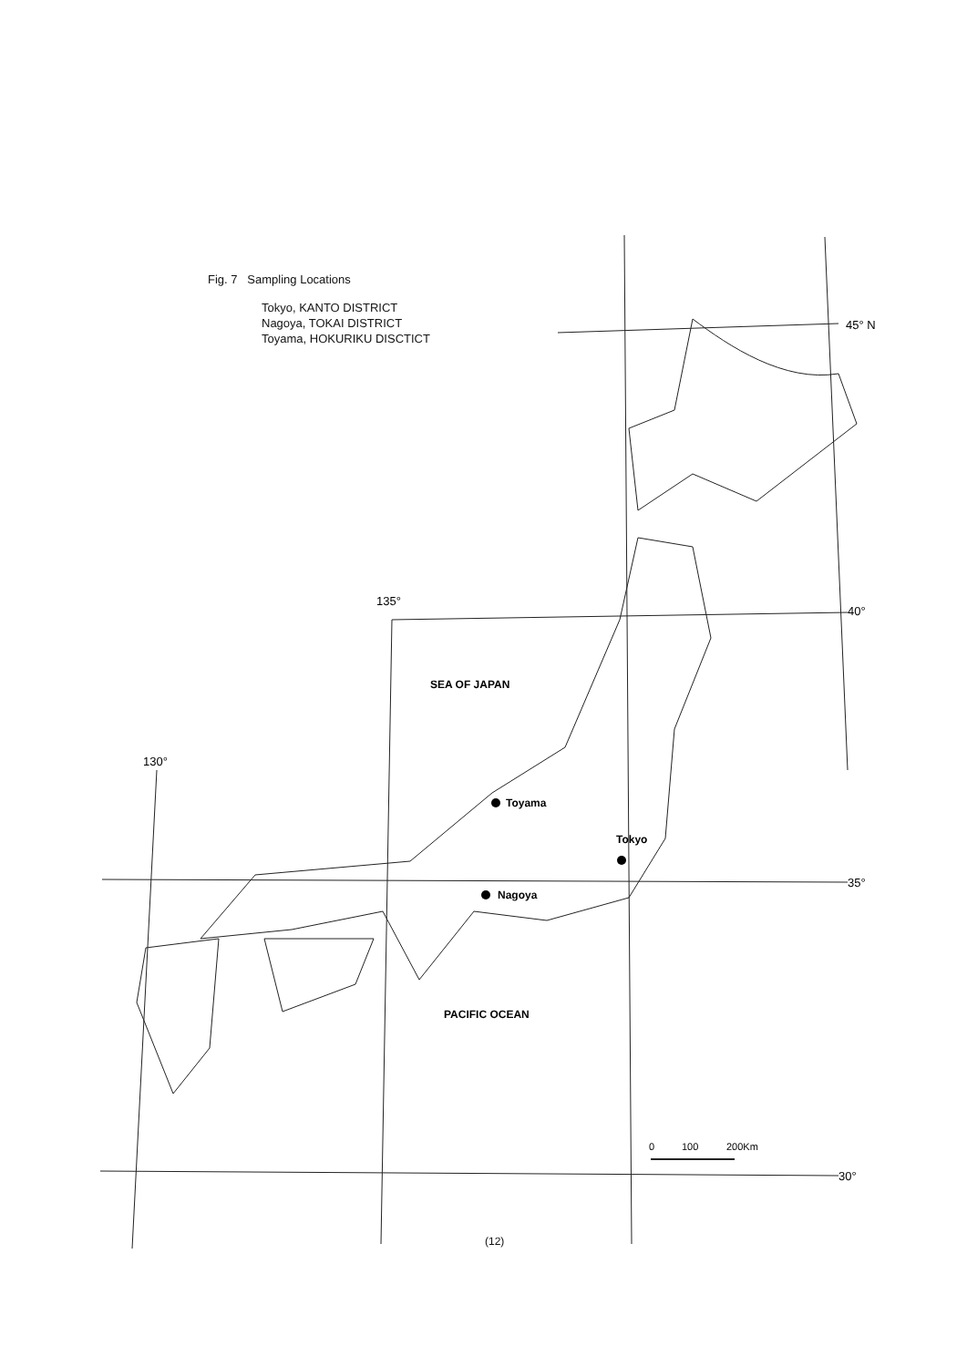Fig. 7 Sampling Locations
Tokyo, KANTO DISTRICT
Nagoya, TOKAI DISTRICT
Toyama, HOKURIKU DISCTICT
45° N
40°
35°
30°
135°
130°
SEA OF JAPAN
PACIFIC OCEAN
Toyama
Tokyo
Nagoya
0
100
200Km
(12)